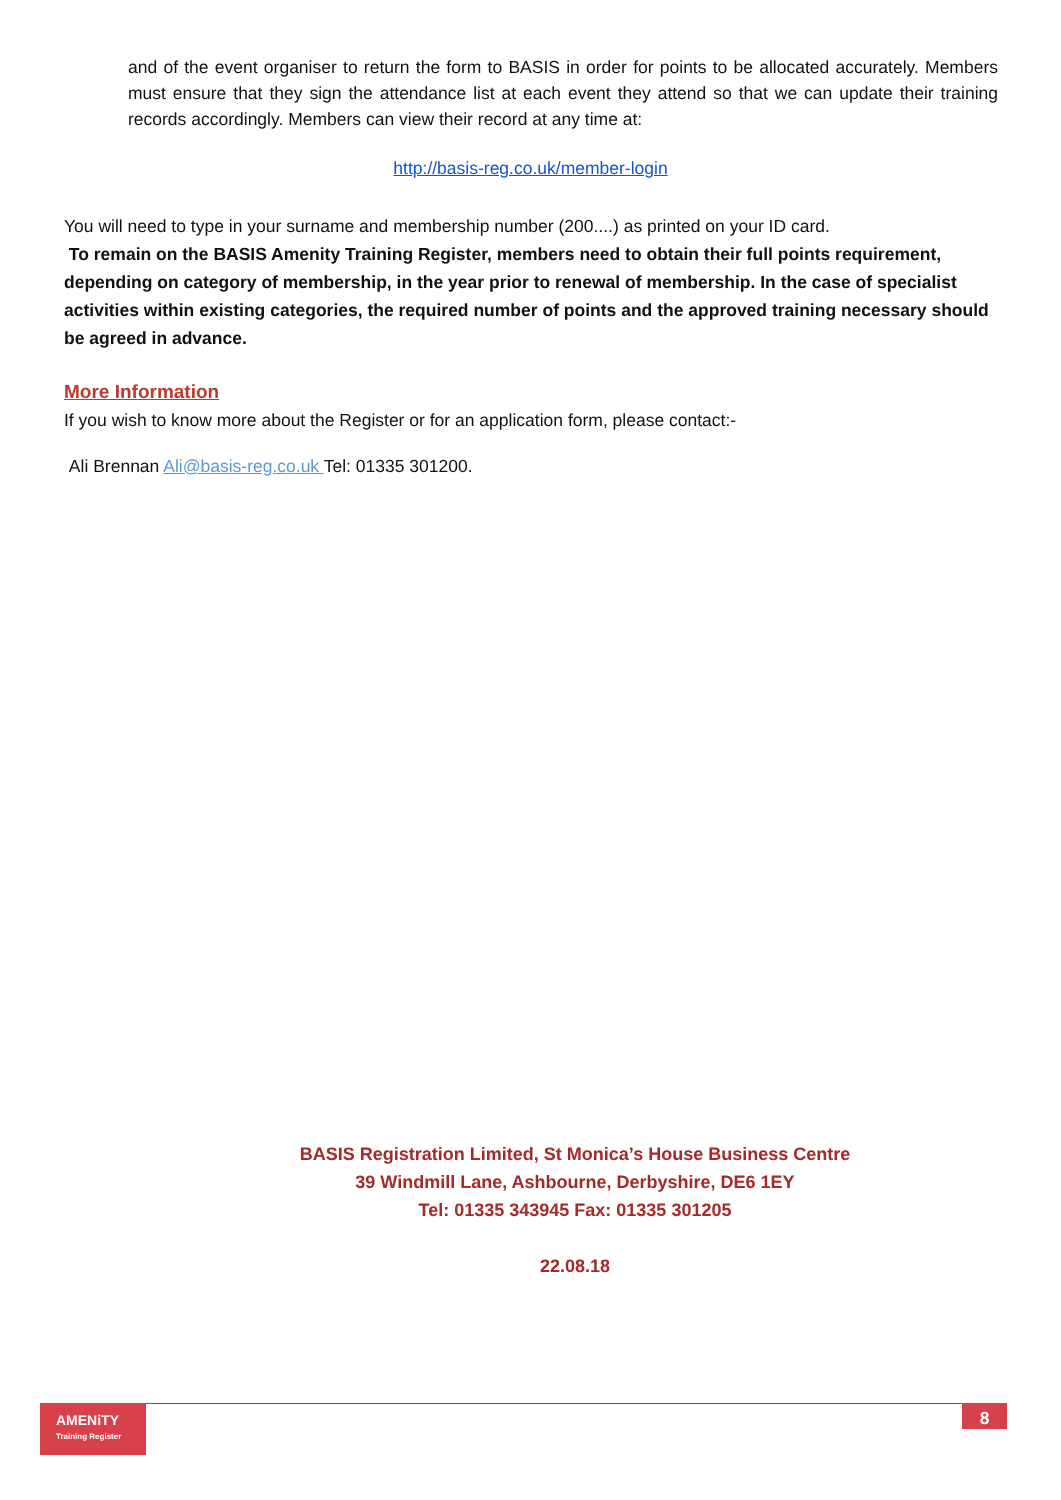and of the event organiser to return the form to BASIS in order for points to be allocated accurately. Members must ensure that they sign the attendance list at each event they attend so that we can update their training records accordingly. Members can view their record at any time at:
http://basis-reg.co.uk/member-login
You will need to type in your surname and membership number (200....) as printed on your ID card.
To remain on the BASIS Amenity Training Register, members need to obtain their full points requirement, depending on category of membership, in the year prior to renewal of membership. In the case of specialist activities within existing categories, the required number of points and the approved training necessary should be agreed in advance.
More Information
If you wish to know more about the Register or for an application form, please contact:-
Ali Brennan Ali@basis-reg.co.uk Tel: 01335 301200.
BASIS Registration Limited, St Monica’s House Business Centre
39 Windmill Lane, Ashbourne, Derbyshire, DE6 1EY
Tel: 01335 343945 Fax: 01335 301205
22.08.18
AMENiTY
Training Register
8